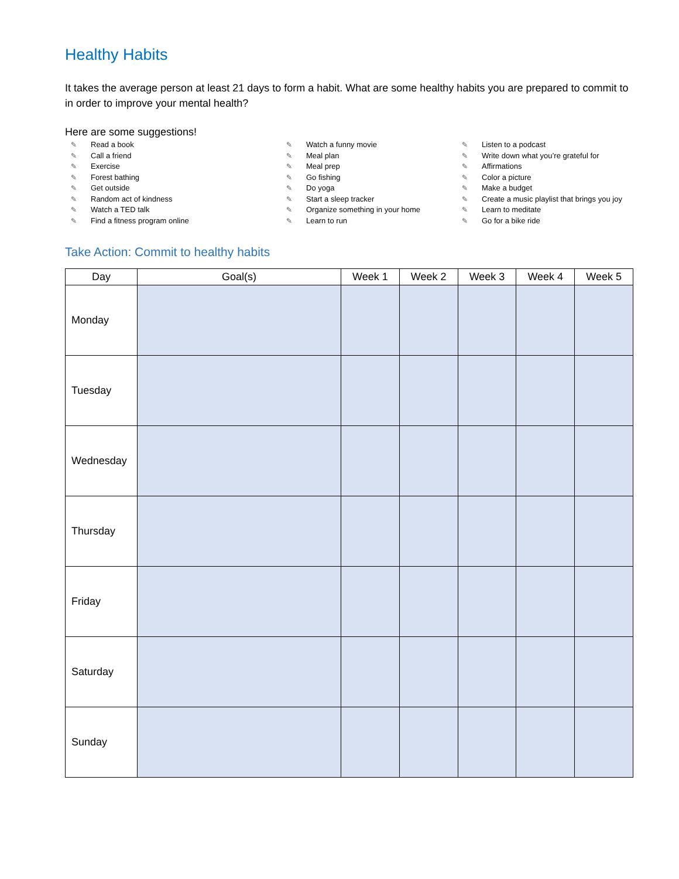Healthy Habits
It takes the average person at least 21 days to form a habit. What are some healthy habits you are prepared to commit to in order to improve your mental health?
Here are some suggestions!
✎ Read a book
✎ Call a friend
✎ Exercise
✎ Forest bathing
✎ Get outside
✎ Random act of kindness
✎ Watch a TED talk
✎ Find a fitness program online
✎ Watch a funny movie
✎ Meal plan
✎ Meal prep
✎ Go fishing
✎ Do yoga
✎ Start a sleep tracker
✎ Organize something in your home
✎ Learn to run
✎ Listen to a podcast
✎ Write down what you’re grateful for
✎ Affirmations
✎ Color a picture
✎ Make a budget
✎ Create a music playlist that brings you joy
✎ Learn to meditate
✎ Go for a bike ride
Take Action: Commit to healthy habits
| Day | Goal(s) | Week 1 | Week 2 | Week 3 | Week 4 | Week 5 |
| --- | --- | --- | --- | --- | --- | --- |
| Monday | | | | | | |
| Tuesday | | | | | | |
| Wednesday | | | | | | |
| Thursday | | | | | | |
| Friday | | | | | | |
| Saturday | | | | | | |
| Sunday | | | | | | |